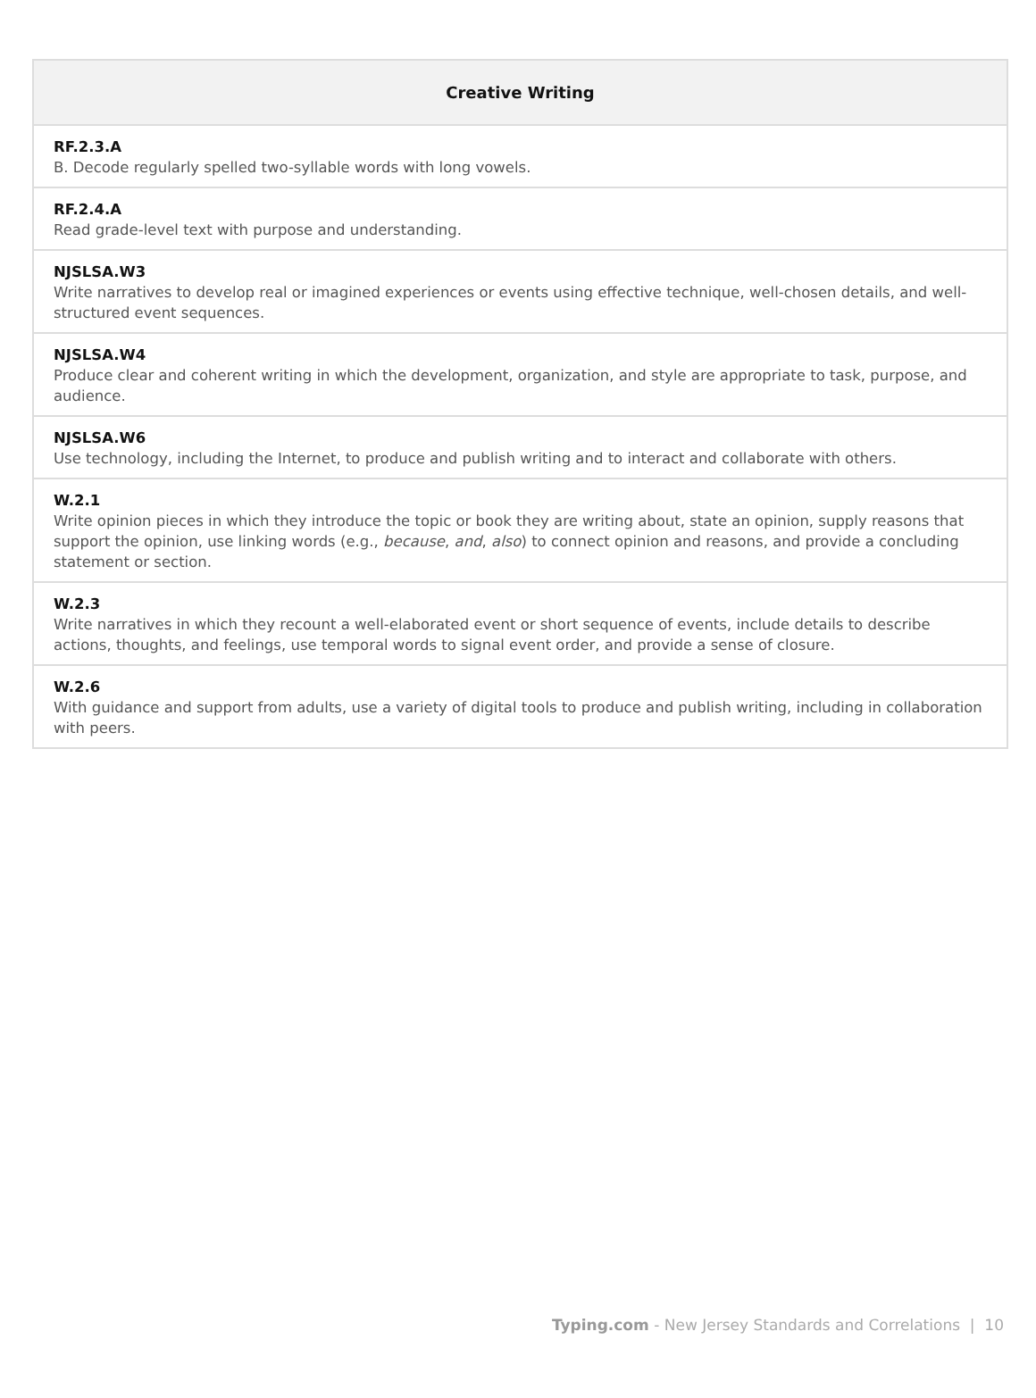| Creative Writing |
| --- |
| RF.2.3.A B. Decode regularly spelled two-syllable words with long vowels. |
| RF.2.4.A Read grade-level text with purpose and understanding. |
| NJSLSA.W3 Write narratives to develop real or imagined experiences or events using effective technique, well-chosen details, and well-structured event sequences. |
| NJSLSA.W4 Produce clear and coherent writing in which the development, organization, and style are appropriate to task, purpose, and audience. |
| NJSLSA.W6 Use technology, including the Internet, to produce and publish writing and to interact and collaborate with others. |
| W.2.1 Write opinion pieces in which they introduce the topic or book they are writing about, state an opinion, supply reasons that support the opinion, use linking words (e.g., because , and , also ) to connect opinion and reasons, and provide a concluding statement or section. |
| W.2.3 Write narratives in which they recount a well-elaborated event or short sequence of events, include details to describe actions, thoughts, and feelings, use temporal words to signal event order, and provide a sense of closure. |
| W.2.6 With guidance and support from adults, use a variety of digital tools to produce and publish writing, including in collaboration with peers. |
Typing.com - New Jersey Standards and Correlations | 10